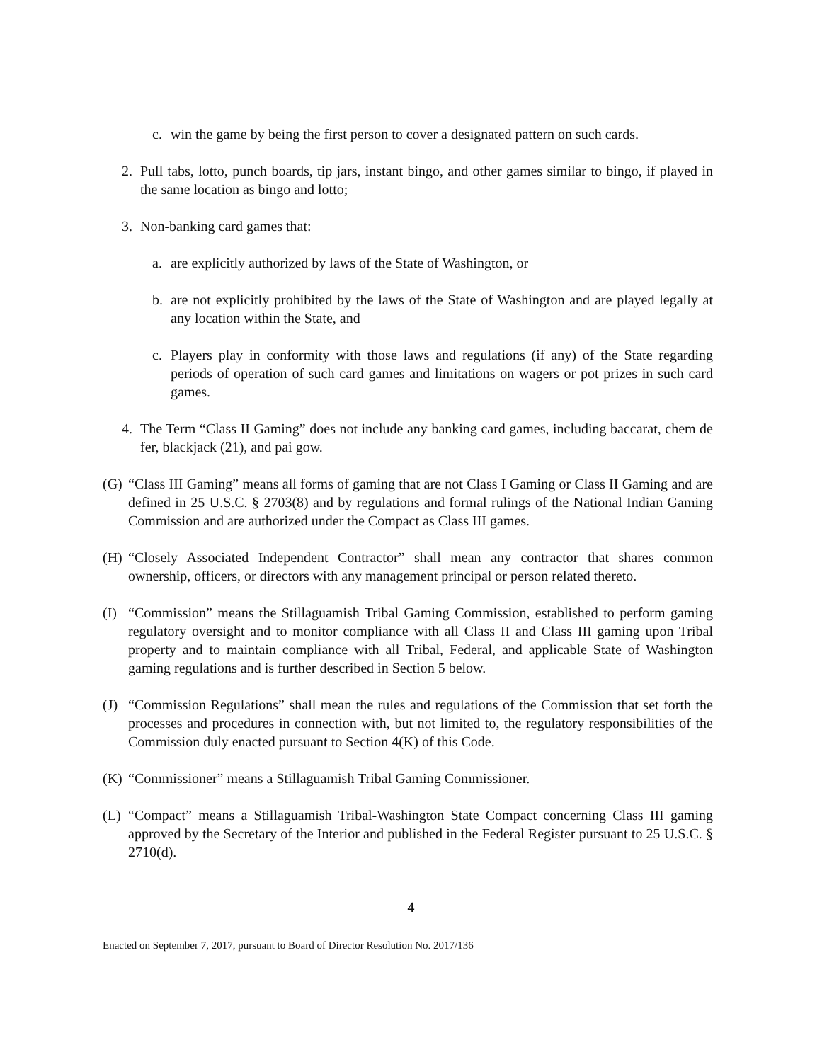c. win the game by being the first person to cover a designated pattern on such cards.
2. Pull tabs, lotto, punch boards, tip jars, instant bingo, and other games similar to bingo, if played in the same location as bingo and lotto;
3. Non-banking card games that:
a. are explicitly authorized by laws of the State of Washington, or
b. are not explicitly prohibited by the laws of the State of Washington and are played legally at any location within the State, and
c. Players play in conformity with those laws and regulations (if any) of the State regarding periods of operation of such card games and limitations on wagers or pot prizes in such card games.
4. The Term “Class II Gaming” does not include any banking card games, including baccarat, chem de fer, blackjack (21), and pai gow.
(G) “Class III Gaming” means all forms of gaming that are not Class I Gaming or Class II Gaming and are defined in 25 U.S.C. § 2703(8) and by regulations and formal rulings of the National Indian Gaming Commission and are authorized under the Compact as Class III games.
(H) “Closely Associated Independent Contractor” shall mean any contractor that shares common ownership, officers, or directors with any management principal or person related thereto.
(I) “Commission” means the Stillaguamish Tribal Gaming Commission, established to perform gaming regulatory oversight and to monitor compliance with all Class II and Class III gaming upon Tribal property and to maintain compliance with all Tribal, Federal, and applicable State of Washington gaming regulations and is further described in Section 5 below.
(J) “Commission Regulations” shall mean the rules and regulations of the Commission that set forth the processes and procedures in connection with, but not limited to, the regulatory responsibilities of the Commission duly enacted pursuant to Section 4(K) of this Code.
(K) “Commissioner” means a Stillaguamish Tribal Gaming Commissioner.
(L) “Compact” means a Stillaguamish Tribal-Washington State Compact concerning Class III gaming approved by the Secretary of the Interior and published in the Federal Register pursuant to 25 U.S.C. § 2710(d).
4
Enacted on September 7, 2017, pursuant to Board of Director Resolution No. 2017/136